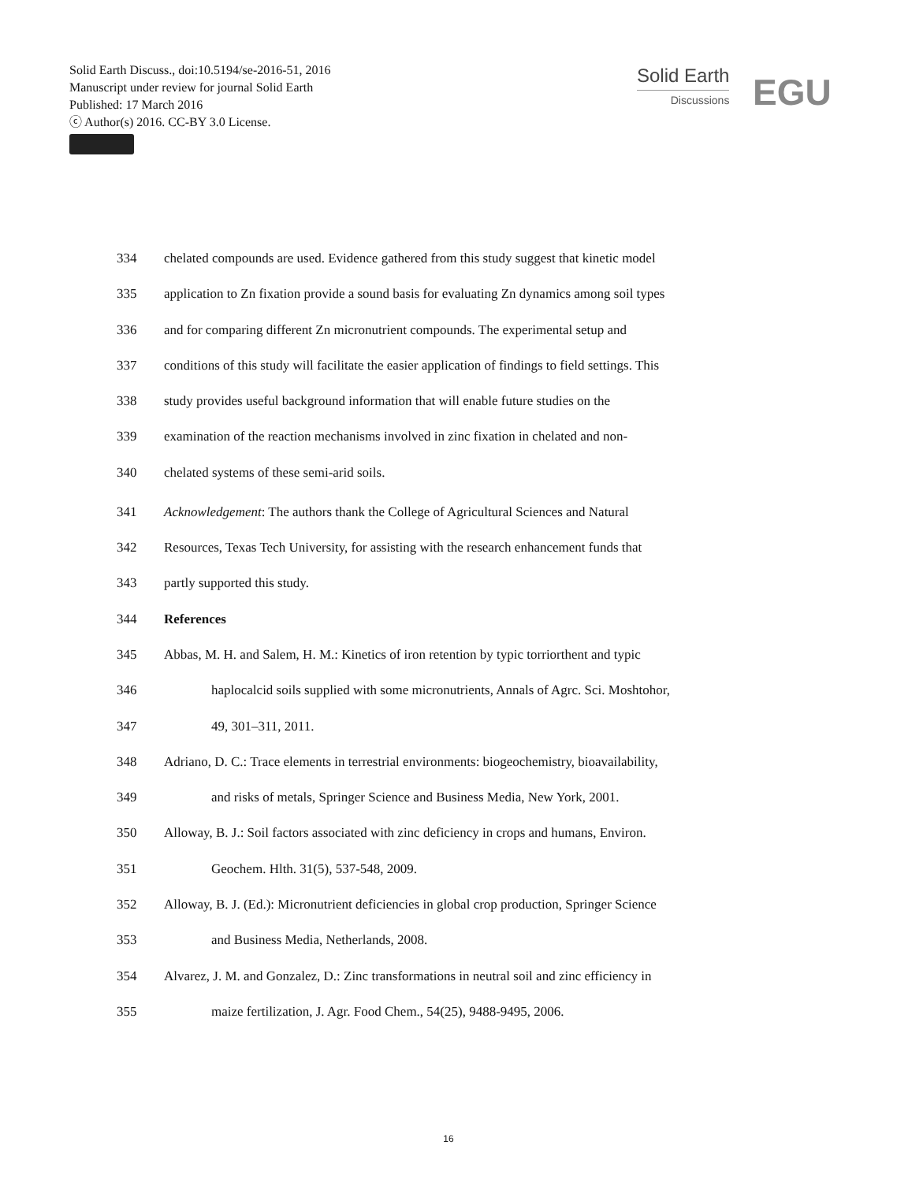Solid Earth Discuss., doi:10.5194/se-2016-51, 2016
Manuscript under review for journal Solid Earth
Published: 17 March 2016
ⓒ Author(s) 2016. CC-BY 3.0 License.
Solid Earth
Discussions
EGU
334 chelated compounds are used. Evidence gathered from this study suggest that kinetic model
335 application to Zn fixation provide a sound basis for evaluating Zn dynamics among soil types
336 and for comparing different Zn micronutrient compounds. The experimental setup and
337 conditions of this study will facilitate the easier application of findings to field settings. This
338 study provides useful background information that will enable future studies on the
339 examination of the reaction mechanisms involved in zinc fixation in chelated and non-
340 chelated systems of these semi-arid soils.
341 Acknowledgement: The authors thank the College of Agricultural Sciences and Natural
342 Resources, Texas Tech University, for assisting with the research enhancement funds that
343 partly supported this study.
344 References
345 Abbas, M. H. and Salem, H. M.: Kinetics of iron retention by typic torriorthent and typic
346 haplocalcid soils supplied with some micronutrients, Annals of Agrc. Sci. Moshtohor,
347 49, 301–311, 2011.
348 Adriano, D. C.: Trace elements in terrestrial environments: biogeochemistry, bioavailability,
349 and risks of metals, Springer Science and Business Media, New York, 2001.
350 Alloway, B. J.: Soil factors associated with zinc deficiency in crops and humans, Environ.
351 Geochem. Hlth. 31(5), 537-548, 2009.
352 Alloway, B. J. (Ed.): Micronutrient deficiencies in global crop production, Springer Science
353 and Business Media, Netherlands, 2008.
354 Alvarez, J. M. and Gonzalez, D.: Zinc transformations in neutral soil and zinc efficiency in
355 maize fertilization, J. Agr. Food Chem., 54(25), 9488-9495, 2006.
16